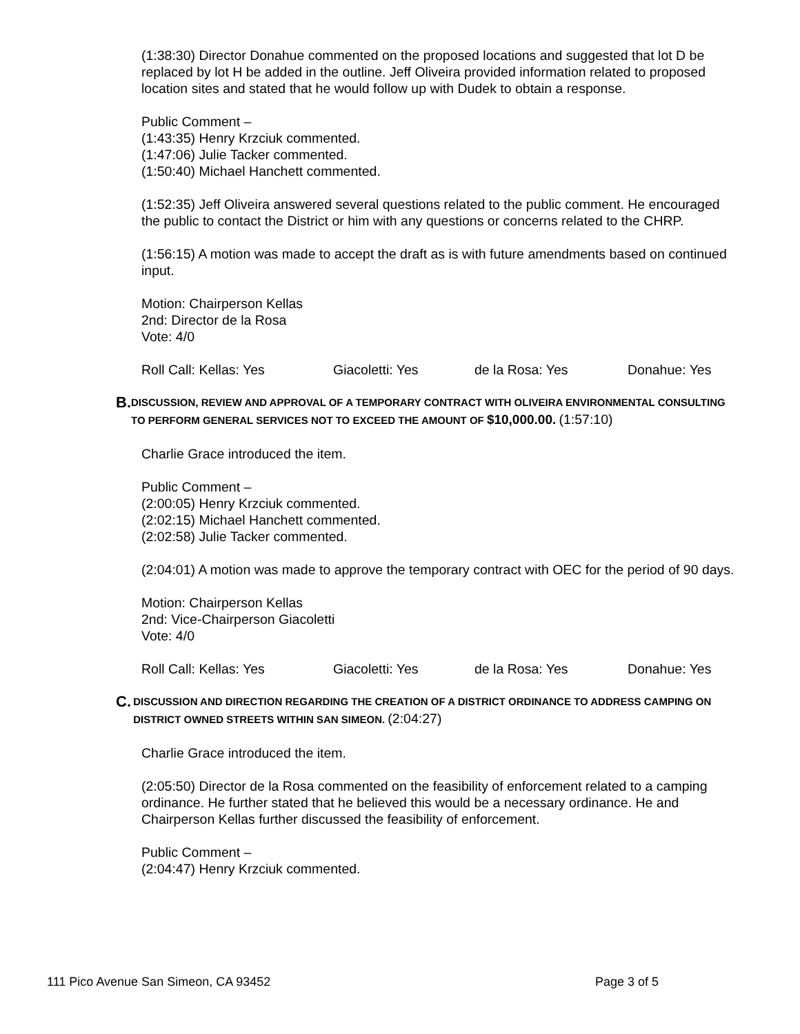(1:38:30) Director Donahue commented on the proposed locations and suggested that lot D be replaced by lot H be added in the outline. Jeff Oliveira provided information related to proposed location sites and stated that he would follow up with Dudek to obtain a response.
Public Comment –
(1:43:35) Henry Krzciuk commented.
(1:47:06) Julie Tacker commented.
(1:50:40) Michael Hanchett commented.
(1:52:35) Jeff Oliveira answered several questions related to the public comment. He encouraged the public to contact the District or him with any questions or concerns related to the CHRP.
(1:56:15) A motion was made to accept the draft as is with future amendments based on continued input.
Motion: Chairperson Kellas
2nd: Director de la Rosa
Vote: 4/0
Roll Call: Kellas: Yes Giacoletti: Yes de la Rosa: Yes Donahue: Yes
B.
DISCUSSION, REVIEW AND APPROVAL OF A TEMPORARY CONTRACT WITH OLIVEIRA ENVIRONMENTAL CONSULTING TO PERFORM GENERAL SERVICES NOT TO EXCEED THE AMOUNT OF $10,000.00. (1:57:10)
Charlie Grace introduced the item.
Public Comment –
(2:00:05) Henry Krzciuk commented.
(2:02:15) Michael Hanchett commented.
(2:02:58) Julie Tacker commented.
(2:04:01) A motion was made to approve the temporary contract with OEC for the period of 90 days.
Motion: Chairperson Kellas
2nd: Vice-Chairperson Giacoletti
Vote: 4/0
Roll Call: Kellas: Yes Giacoletti: Yes de la Rosa: Yes Donahue: Yes
C.
DISCUSSION AND DIRECTION REGARDING THE CREATION OF A DISTRICT ORDINANCE TO ADDRESS CAMPING ON DISTRICT OWNED STREETS WITHIN SAN SIMEON. (2:04:27)
Charlie Grace introduced the item.
(2:05:50) Director de la Rosa commented on the feasibility of enforcement related to a camping ordinance. He further stated that he believed this would be a necessary ordinance. He and Chairperson Kellas further discussed the feasibility of enforcement.
Public Comment –
(2:04:47) Henry Krzciuk commented.
111 Pico Avenue San Simeon, CA 93452 Page 3 of 5